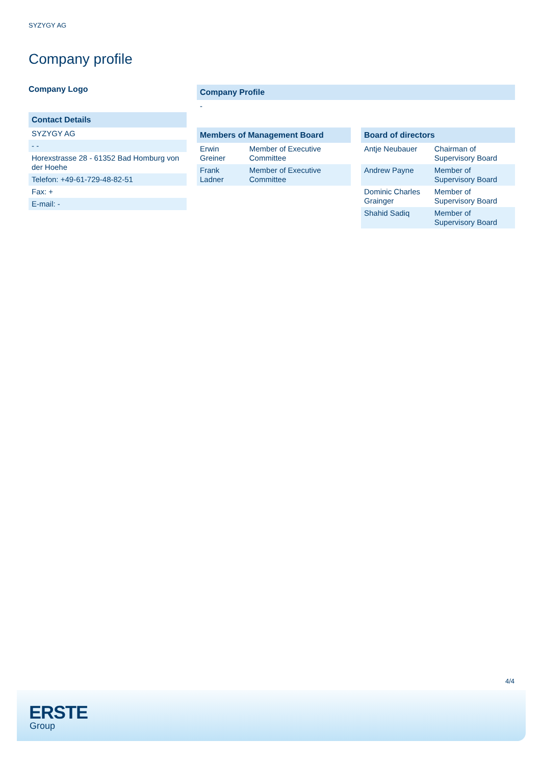SYZYGY AG
Company profile
Company Logo
| Contact Details |
| --- |
| SYZYGY AG |
| - - |
| Horexstrasse 28 - 61352 Bad Homburg von der Hoehe |
| Telefon: +49-61-729-48-82-51 |
| Fax: + |
| E-mail: - |
| Company Profile |
| --- |
| - |
| Members of Management Board | |
| --- | --- |
| Erwin Greiner | Member of Executive Committee |
| Frank Ladner | Member of Executive Committee |
| Board of directors | |
| --- | --- |
| Antje Neubauer | Chairman of Supervisory Board |
| Andrew Payne | Member of Supervisory Board |
| Dominic Charles Grainger | Member of Supervisory Board |
| Shahid Sadiq | Member of Supervisory Board |
4/4
ERSTE
Group